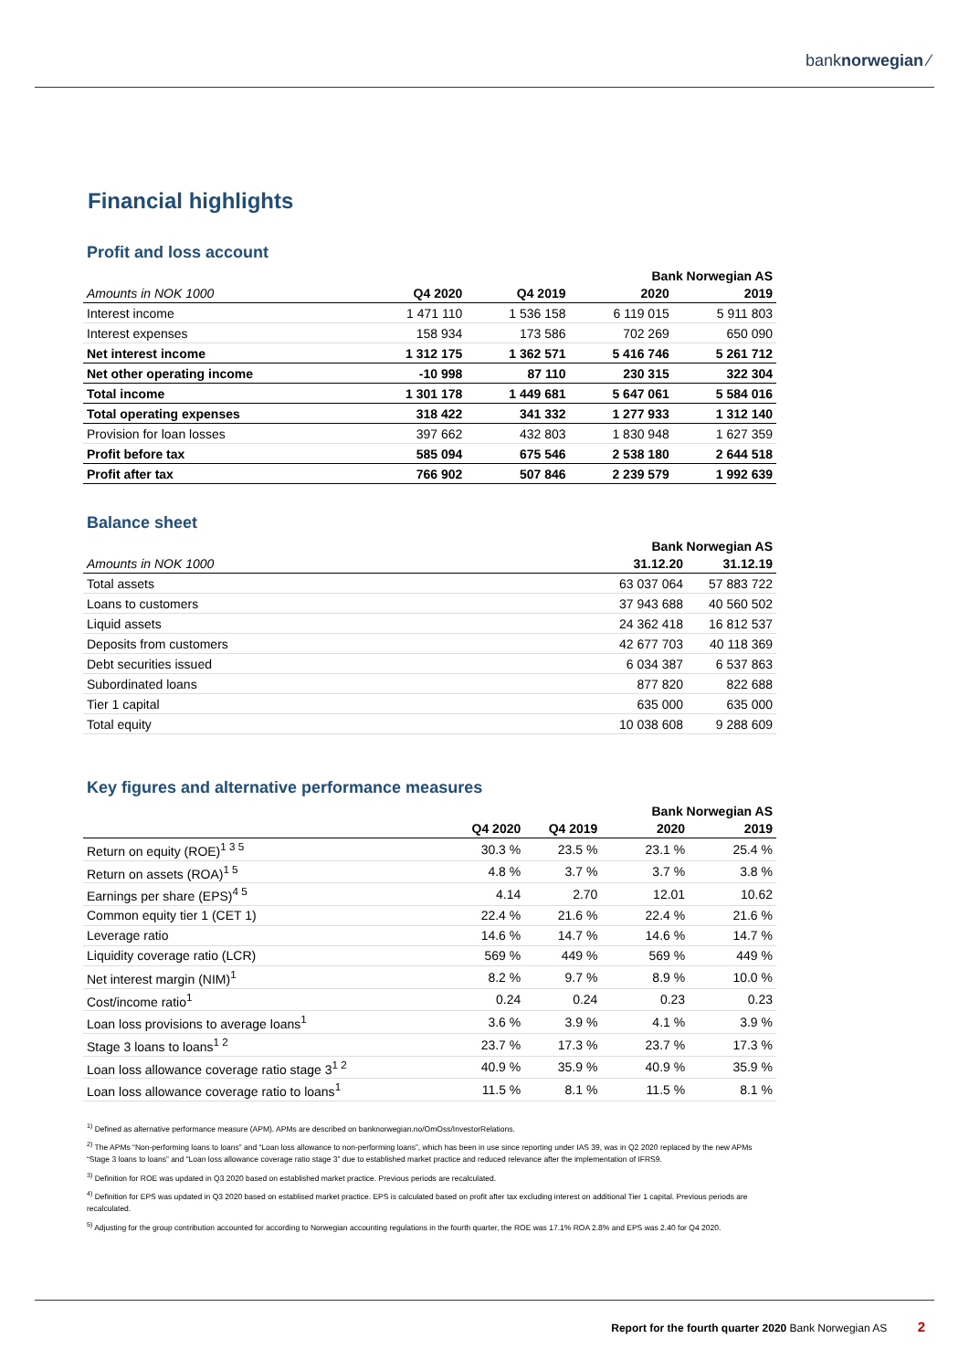banknorwegian ⁄
Financial highlights
Profit and loss account
| | | | Bank Norwegian AS | |
| --- | --- | --- | --- | --- |
| Amounts in NOK 1000 | Q4 2020 | Q4 2019 | 2020 | 2019 |
| Interest income | 1 471 110 | 1 536 158 | 6 119 015 | 5 911 803 |
| Interest expenses | 158 934 | 173 586 | 702 269 | 650 090 |
| Net interest income | 1 312 175 | 1 362 571 | 5 416 746 | 5 261 712 |
| Net other operating income | -10 998 | 87 110 | 230 315 | 322 304 |
| Total income | 1 301 178 | 1 449 681 | 5 647 061 | 5 584 016 |
| Total operating expenses | 318 422 | 341 332 | 1 277 933 | 1 312 140 |
| Provision for loan losses | 397 662 | 432 803 | 1 830 948 | 1 627 359 |
| Profit before tax | 585 094 | 675 546 | 2 538 180 | 2 644 518 |
| Profit after tax | 766 902 | 507 846 | 2 239 579 | 1 992 639 |
Balance sheet
| | Bank Norwegian AS | |
| --- | --- | --- |
| Amounts in NOK 1000 | 31.12.20 | 31.12.19 |
| Total assets | 63 037 064 | 57 883 722 |
| Loans to customers | 37 943 688 | 40 560 502 |
| Liquid assets | 24 362 418 | 16 812 537 |
| Deposits from customers | 42 677 703 | 40 118 369 |
| Debt securities issued | 6 034 387 | 6 537 863 |
| Subordinated loans | 877 820 | 822 688 |
| Tier 1 capital | 635 000 | 635 000 |
| Total equity | 10 038 608 | 9 288 609 |
Key figures and alternative performance measures
| | | | Bank Norwegian AS | |
| --- | --- | --- | --- | --- |
| | Q4 2020 | Q4 2019 | 2020 | 2019 |
| Return on equity (ROE)<sup>1 3 5</sup> | 30.3 % | 23.5 % | 23.1 % | 25.4 % |
| Return on assets (ROA)<sup>1 5</sup> | 4.8 % | 3.7 % | 3.7 % | 3.8 % |
| Earnings per share (EPS)<sup>4 5</sup> | 4.14 | 2.70 | 12.01 | 10.62 |
| Common equity tier 1 (CET 1) | 22.4 % | 21.6 % | 22.4 % | 21.6 % |
| Leverage ratio | 14.6 % | 14.7 % | 14.6 % | 14.7 % |
| Liquidity coverage ratio (LCR) | 569 % | 449 % | 569 % | 449 % |
| Net interest margin (NIM)<sup>1</sup> | 8.2 % | 9.7 % | 8.9 % | 10.0 % |
| Cost/income ratio<sup>1</sup> | 0.24 | 0.24 | 0.23 | 0.23 |
| Loan loss provisions to average loans<sup>1</sup> | 3.6 % | 3.9 % | 4.1 % | 3.9 % |
| Stage 3 loans to loans<sup>1 2</sup> | 23.7 % | 17.3 % | 23.7 % | 17.3 % |
| Loan loss allowance coverage ratio stage 3<sup>1 2</sup> | 40.9 % | 35.9 % | 40.9 % | 35.9 % |
| Loan loss allowance coverage ratio to loans<sup>1</sup> | 11.5 % | 8.1 % | 11.5 % | 8.1 % |
<sup>1)</sup> Defined as alternative performance measure (APM). APMs are described on banknorwegian.no/OmOss/InvestorRelations.
<sup>2)</sup> The APMs “Non-performing loans to loans” and “Loan loss allowance to non-performing loans”, which has been in use since reporting under IAS 39, was in Q2 2020 replaced by the new APMs “Stage 3 loans to loans” and “Loan loss allowance coverage ratio stage 3” due to established market practice and reduced relevance after the implementation of IFRS9.
<sup>3)</sup> Definition for ROE was updated in Q3 2020 based on established market practice. Previous periods are recalculated.
<sup>4)</sup> Definition for EPS was updated in Q3 2020 based on establised market practice. EPS is calculated based on profit after tax excluding interest on additional Tier 1 capital. Previous periods are recalculated.
<sup>5)</sup> Adjusting for the group contribution accounted for according to Norwegian accounting regulations in the fourth quarter, the ROE was 17.1% ROA 2.8% and EPS was 2.40 for Q4 2020.
Report for the fourth quarter 2020 Bank Norwegian AS 2